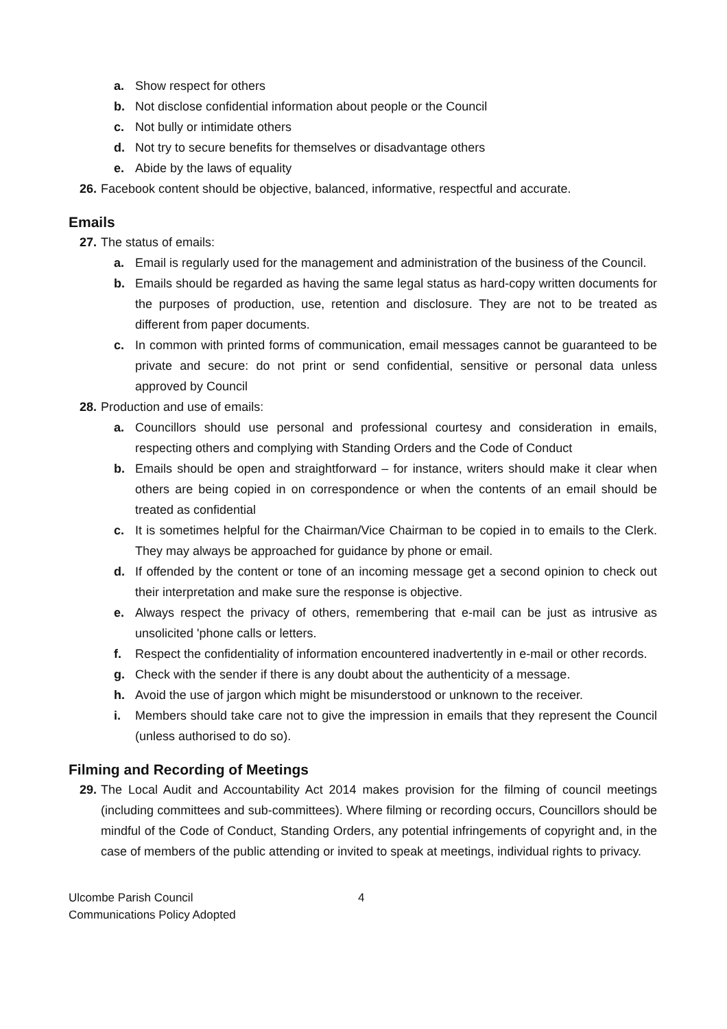a. Show respect for others
b. Not disclose confidential information about people or the Council
c. Not bully or intimidate others
d. Not try to secure benefits for themselves or disadvantage others
e. Abide by the laws of equality
26. Facebook content should be objective, balanced, informative, respectful and accurate.
Emails
27. The status of emails:
a. Email is regularly used for the management and administration of the business of the Council.
b. Emails should be regarded as having the same legal status as hard-copy written documents for the purposes of production, use, retention and disclosure. They are not to be treated as different from paper documents.
c. In common with printed forms of communication, email messages cannot be guaranteed to be private and secure: do not print or send confidential, sensitive or personal data unless approved by Council
28. Production and use of emails:
a. Councillors should use personal and professional courtesy and consideration in emails, respecting others and complying with Standing Orders and the Code of Conduct
b. Emails should be open and straightforward – for instance, writers should make it clear when others are being copied in on correspondence or when the contents of an email should be treated as confidential
c. It is sometimes helpful for the Chairman/Vice Chairman to be copied in to emails to the Clerk. They may always be approached for guidance by phone or email.
d. If offended by the content or tone of an incoming message get a second opinion to check out their interpretation and make sure the response is objective.
e. Always respect the privacy of others, remembering that e-mail can be just as intrusive as unsolicited 'phone calls or letters.
f. Respect the confidentiality of information encountered inadvertently in e-mail or other records.
g. Check with the sender if there is any doubt about the authenticity of a message.
h. Avoid the use of jargon which might be misunderstood or unknown to the receiver.
i. Members should take care not to give the impression in emails that they represent the Council (unless authorised to do so).
Filming and Recording of Meetings
29. The Local Audit and Accountability Act 2014 makes provision for the filming of council meetings (including committees and sub-committees). Where filming or recording occurs, Councillors should be mindful of the Code of Conduct, Standing Orders, any potential infringements of copyright and, in the case of members of the public attending or invited to speak at meetings, individual rights to privacy.
Ulcombe Parish Council
Communications Policy Adopted
4